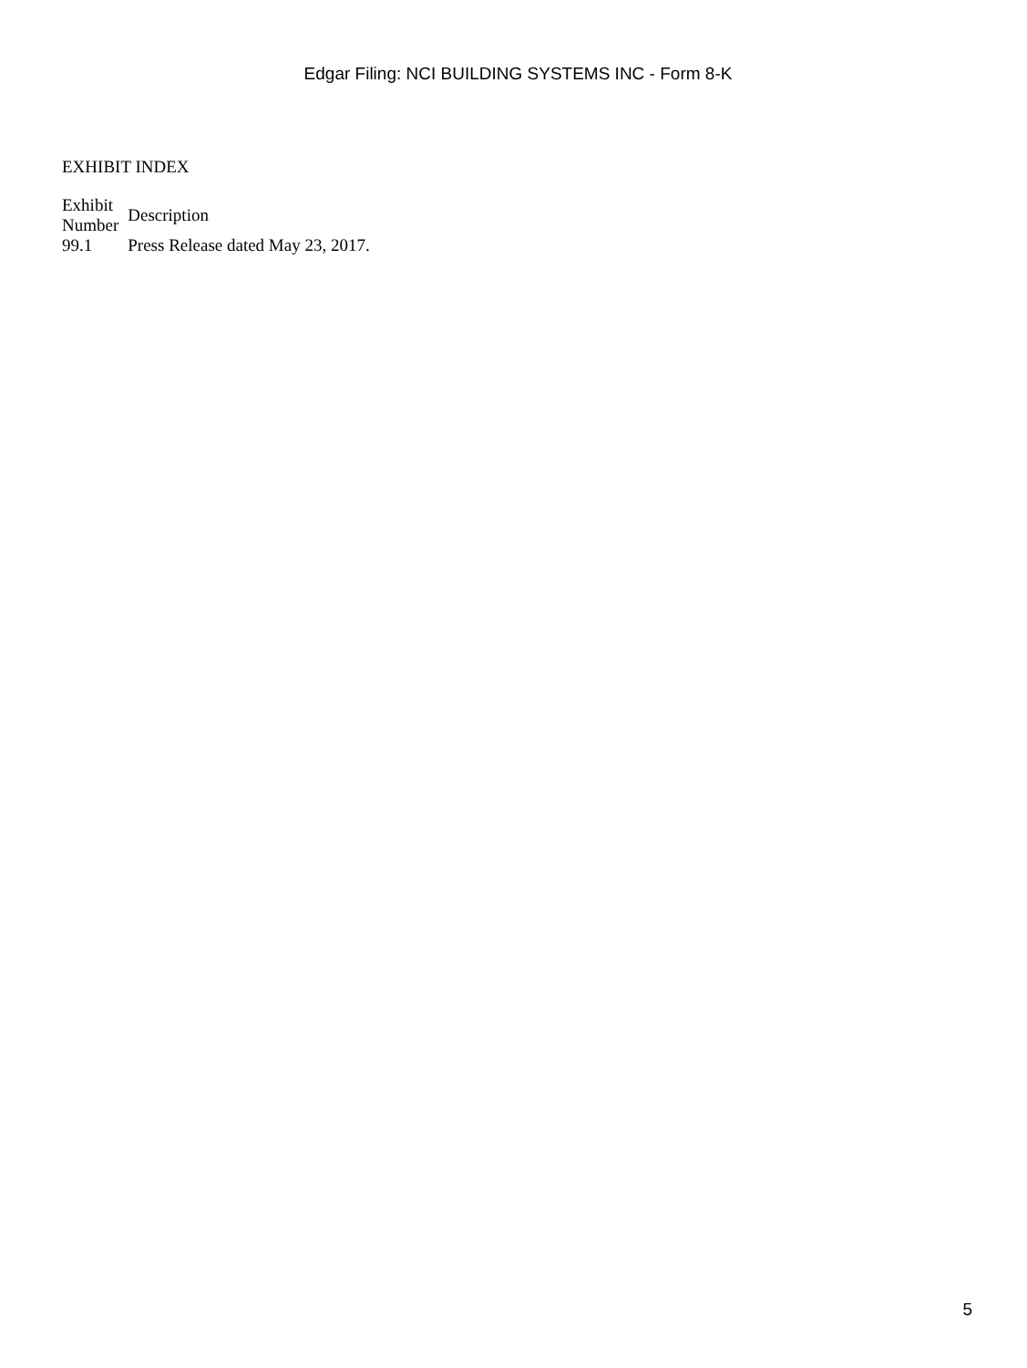Edgar Filing: NCI BUILDING SYSTEMS INC - Form 8-K
EXHIBIT INDEX
| Exhibit Number | Description |
| --- | --- |
| 99.1 | Press Release dated May 23, 2017. |
5